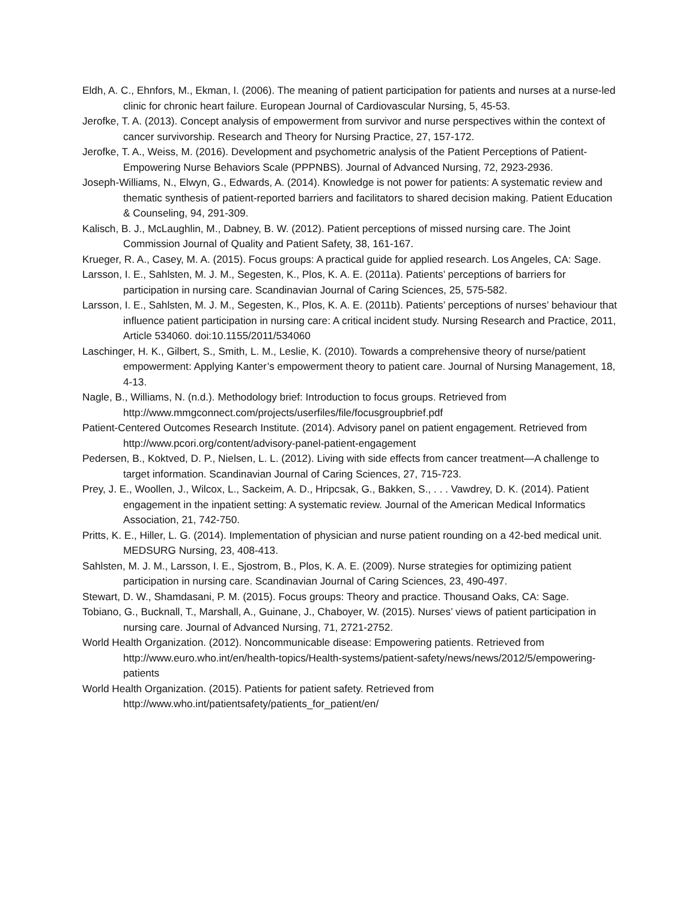Eldh, A. C., Ehnfors, M., Ekman, I. (2006). The meaning of patient participation for patients and nurses at a nurse-led clinic for chronic heart failure. European Journal of Cardiovascular Nursing, 5, 45-53.
Jerofke, T. A. (2013). Concept analysis of empowerment from survivor and nurse perspectives within the context of cancer survivorship. Research and Theory for Nursing Practice, 27, 157-172.
Jerofke, T. A., Weiss, M. (2016). Development and psychometric analysis of the Patient Perceptions of Patient-Empowering Nurse Behaviors Scale (PPPNBS). Journal of Advanced Nursing, 72, 2923-2936.
Joseph-Williams, N., Elwyn, G., Edwards, A. (2014). Knowledge is not power for patients: A systematic review and thematic synthesis of patient-reported barriers and facilitators to shared decision making. Patient Education & Counseling, 94, 291-309.
Kalisch, B. J., McLaughlin, M., Dabney, B. W. (2012). Patient perceptions of missed nursing care. The Joint Commission Journal of Quality and Patient Safety, 38, 161-167.
Krueger, R. A., Casey, M. A. (2015). Focus groups: A practical guide for applied research. Los Angeles, CA: Sage.
Larsson, I. E., Sahlsten, M. J. M., Segesten, K., Plos, K. A. E. (2011a). Patients’ perceptions of barriers for participation in nursing care. Scandinavian Journal of Caring Sciences, 25, 575-582.
Larsson, I. E., Sahlsten, M. J. M., Segesten, K., Plos, K. A. E. (2011b). Patients’ perceptions of nurses’ behaviour that influence patient participation in nursing care: A critical incident study. Nursing Research and Practice, 2011, Article 534060. doi:10.1155/2011/534060
Laschinger, H. K., Gilbert, S., Smith, L. M., Leslie, K. (2010). Towards a comprehensive theory of nurse/patient empowerment: Applying Kanter’s empowerment theory to patient care. Journal of Nursing Management, 18, 4-13.
Nagle, B., Williams, N. (n.d.). Methodology brief: Introduction to focus groups. Retrieved from http://www.mmgconnect.com/projects/userfiles/file/focusgroupbrief.pdf
Patient-Centered Outcomes Research Institute. (2014). Advisory panel on patient engagement. Retrieved from http://www.pcori.org/content/advisory-panel-patient-engagement
Pedersen, B., Koktved, D. P., Nielsen, L. L. (2012). Living with side effects from cancer treatment—A challenge to target information. Scandinavian Journal of Caring Sciences, 27, 715-723.
Prey, J. E., Woollen, J., Wilcox, L., Sackeim, A. D., Hripcsak, G., Bakken, S., . . . Vawdrey, D. K. (2014). Patient engagement in the inpatient setting: A systematic review. Journal of the American Medical Informatics Association, 21, 742-750.
Pritts, K. E., Hiller, L. G. (2014). Implementation of physician and nurse patient rounding on a 42-bed medical unit. MEDSURG Nursing, 23, 408-413.
Sahlsten, M. J. M., Larsson, I. E., Sjostrom, B., Plos, K. A. E. (2009). Nurse strategies for optimizing patient participation in nursing care. Scandinavian Journal of Caring Sciences, 23, 490-497.
Stewart, D. W., Shamdasani, P. M. (2015). Focus groups: Theory and practice. Thousand Oaks, CA: Sage.
Tobiano, G., Bucknall, T., Marshall, A., Guinane, J., Chaboyer, W. (2015). Nurses’ views of patient participation in nursing care. Journal of Advanced Nursing, 71, 2721-2752.
World Health Organization. (2012). Noncommunicable disease: Empowering patients. Retrieved from http://www.euro.who.int/en/health-topics/Health-systems/patient-safety/news/news/2012/5/empowering-patients
World Health Organization. (2015). Patients for patient safety. Retrieved from http://www.who.int/patientsafety/patients_for_patient/en/